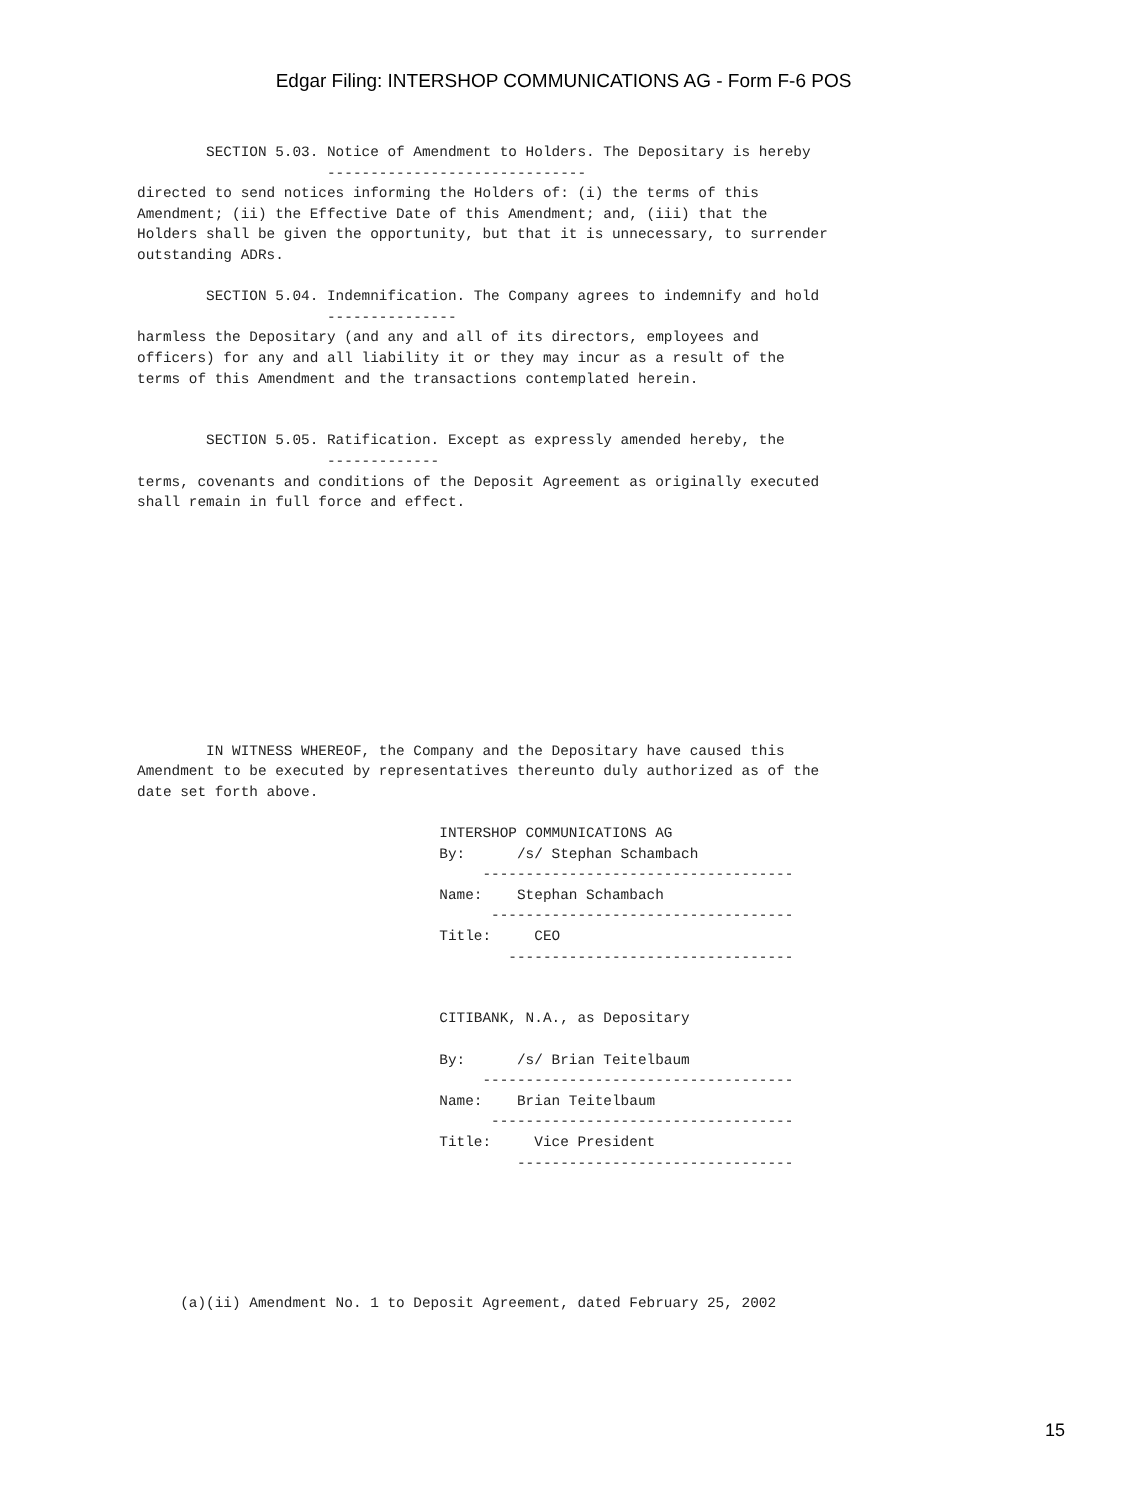Edgar Filing: INTERSHOP COMMUNICATIONS AG - Form F-6 POS
        SECTION 5.03. Notice of Amendment to Holders. The Depositary is hereby
                      ------------------------------
directed to send notices informing the Holders of: (i) the terms of this
Amendment; (ii) the Effective Date of this Amendment; and, (iii) that the
Holders shall be given the opportunity, but that it is unnecessary, to surrender
outstanding ADRs.

        SECTION 5.04. Indemnification. The Company agrees to indemnify and hold
                      ---------------
harmless the Depositary (and any and all of its directors, employees and
officers) for any and all liability it or they may incur as a result of the
terms of this Amendment and the transactions contemplated herein.


        SECTION 5.05. Ratification. Except as expressly amended hereby, the
                      -------------
terms, covenants and conditions of the Deposit Agreement as originally executed
shall remain in full force and effect.
        IN WITNESS WHEREOF, the Company and the Depositary have caused this
Amendment to be executed by representatives thereunto duly authorized as of the
date set forth above.

                                   INTERSHOP COMMUNICATIONS AG
                                   By:      /s/ Stephan Schambach
                                        ------------------------------------
                                   Name:    Stephan Schambach
                                         -----------------------------------
                                   Title:     CEO
                                           ---------------------------------


                                   CITIBANK, N.A., as Depositary

                                   By:      /s/ Brian Teitelbaum
                                        ------------------------------------
                                   Name:    Brian Teitelbaum
                                         -----------------------------------
                                   Title:     Vice President
                                            --------------------------------
     (a)(ii) Amendment No. 1 to Deposit Agreement, dated February 25, 2002
15